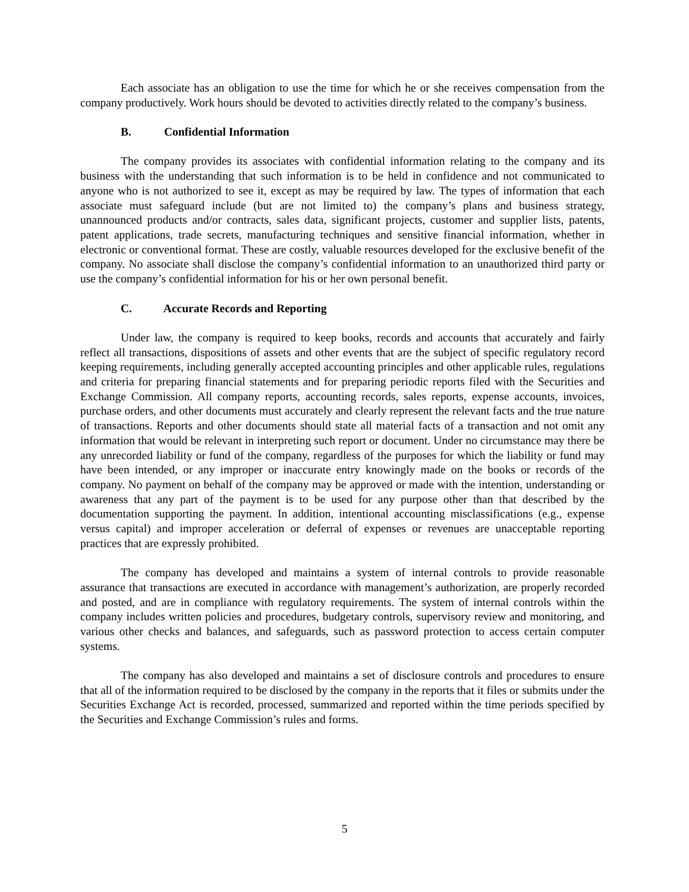Each associate has an obligation to use the time for which he or she receives compensation from the company productively. Work hours should be devoted to activities directly related to the company’s business.
B. Confidential Information
The company provides its associates with confidential information relating to the company and its business with the understanding that such information is to be held in confidence and not communicated to anyone who is not authorized to see it, except as may be required by law. The types of information that each associate must safeguard include (but are not limited to) the company’s plans and business strategy, unannounced products and/or contracts, sales data, significant projects, customer and supplier lists, patents, patent applications, trade secrets, manufacturing techniques and sensitive financial information, whether in electronic or conventional format. These are costly, valuable resources developed for the exclusive benefit of the company. No associate shall disclose the company’s confidential information to an unauthorized third party or use the company’s confidential information for his or her own personal benefit.
C. Accurate Records and Reporting
Under law, the company is required to keep books, records and accounts that accurately and fairly reflect all transactions, dispositions of assets and other events that are the subject of specific regulatory record keeping requirements, including generally accepted accounting principles and other applicable rules, regulations and criteria for preparing financial statements and for preparing periodic reports filed with the Securities and Exchange Commission. All company reports, accounting records, sales reports, expense accounts, invoices, purchase orders, and other documents must accurately and clearly represent the relevant facts and the true nature of transactions. Reports and other documents should state all material facts of a transaction and not omit any information that would be relevant in interpreting such report or document. Under no circumstance may there be any unrecorded liability or fund of the company, regardless of the purposes for which the liability or fund may have been intended, or any improper or inaccurate entry knowingly made on the books or records of the company. No payment on behalf of the company may be approved or made with the intention, understanding or awareness that any part of the payment is to be used for any purpose other than that described by the documentation supporting the payment. In addition, intentional accounting misclassifications (e.g., expense versus capital) and improper acceleration or deferral of expenses or revenues are unacceptable reporting practices that are expressly prohibited.
The company has developed and maintains a system of internal controls to provide reasonable assurance that transactions are executed in accordance with management’s authorization, are properly recorded and posted, and are in compliance with regulatory requirements. The system of internal controls within the company includes written policies and procedures, budgetary controls, supervisory review and monitoring, and various other checks and balances, and safeguards, such as password protection to access certain computer systems.
The company has also developed and maintains a set of disclosure controls and procedures to ensure that all of the information required to be disclosed by the company in the reports that it files or submits under the Securities Exchange Act is recorded, processed, summarized and reported within the time periods specified by the Securities and Exchange Commission’s rules and forms.
5